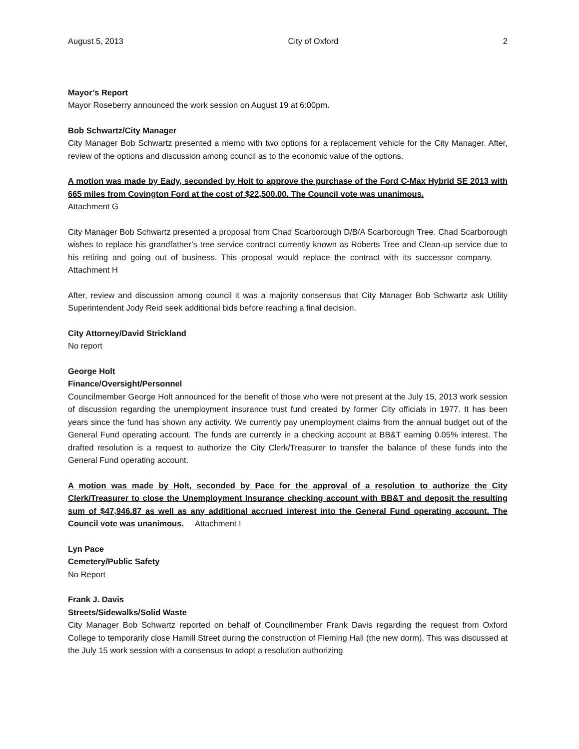August 5, 2013 City of Oxford 2
Mayor’s Report
Mayor Roseberry announced the work session on August 19 at 6:00pm.
Bob Schwartz/City Manager
City Manager Bob Schwartz presented a memo with two options for a replacement vehicle for the City Manager. After, review of the options and discussion among council as to the economic value of the options.
A motion was made by Eady, seconded by Holt to approve the purchase of the Ford C-Max Hybrid SE 2013 with 665 miles from Covington Ford at the cost of $22,500.00. The Council vote was unanimous.
Attachment G
City Manager Bob Schwartz presented a proposal from Chad Scarborough D/B/A Scarborough Tree. Chad Scarborough wishes to replace his grandfather’s tree service contract currently known as Roberts Tree and Clean-up service due to his retiring and going out of business. This proposal would replace the contract with its successor company. Attachment H
After, review and discussion among council it was a majority consensus that City Manager Bob Schwartz ask Utility Superintendent Jody Reid seek additional bids before reaching a final decision.
City Attorney/David Strickland
No report
George Holt
Finance/Oversight/Personnel
Councilmember George Holt announced for the benefit of those who were not present at the July 15, 2013 work session of discussion regarding the unemployment insurance trust fund created by former City officials in 1977. It has been years since the fund has shown any activity. We currently pay unemployment claims from the annual budget out of the General Fund operating account. The funds are currently in a checking account at BB&T earning 0.05% interest. The drafted resolution is a request to authorize the City Clerk/Treasurer to transfer the balance of these funds into the General Fund operating account.
A motion was made by Holt, seconded by Pace for the approval of a resolution to authorize the City Clerk/Treasurer to close the Unemployment Insurance checking account with BB&T and deposit the resulting sum of $47,946.87 as well as any additional accrued interest into the General Fund operating account. The Council vote was unanimous. Attachment I
Lyn Pace
Cemetery/Public Safety
No Report
Frank J. Davis
Streets/Sidewalks/Solid Waste
City Manager Bob Schwartz reported on behalf of Councilmember Frank Davis regarding the request from Oxford College to temporarily close Hamill Street during the construction of Fleming Hall (the new dorm). This was discussed at the July 15 work session with a consensus to adopt a resolution authorizing